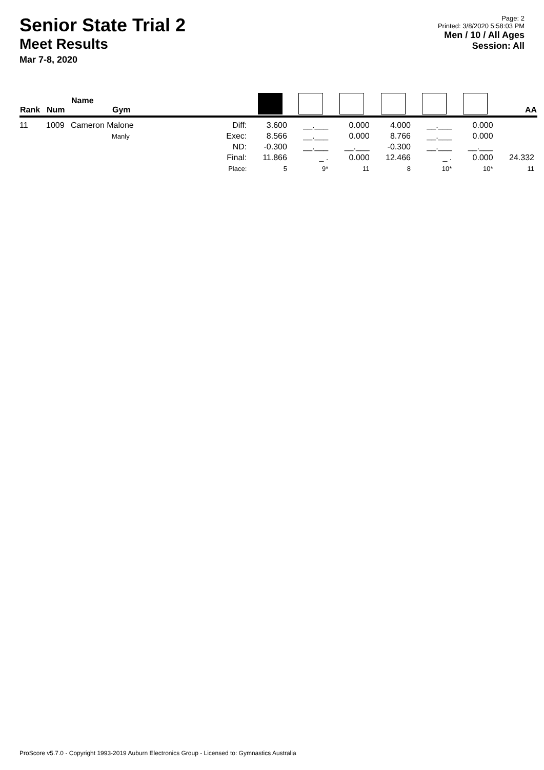Senior State Trial 2
Meet Results
Mar 7-8, 2020
Page: 2
Printed: 3/8/2020 5:58:03 PM
Men / 10 / All Ages
Session: All
| Rank | Num | Name Gym | | | | | | | | AA |
| --- | --- | --- | --- | --- | --- | --- | --- | --- | --- | --- |
| 11 | 1009 | Cameron Malone Manly | Diff: Exec: ND: Final: Place: | 3.600 8.566 -0.300 11.866 5 | __.___ __.___ __.___ _ . 9* | 0.000 0.000 __.___ 0.000 11 | 4.000 8.766 -0.300 12.466 8 | __.___ __.___ __.___ _ . 10* | 0.000 0.000 __.___ 0.000 10* | 24.332 11 |
ProScore v5.7.0 - Copyright 1993-2019 Auburn Electronics Group - Licensed to: Gymnastics Australia